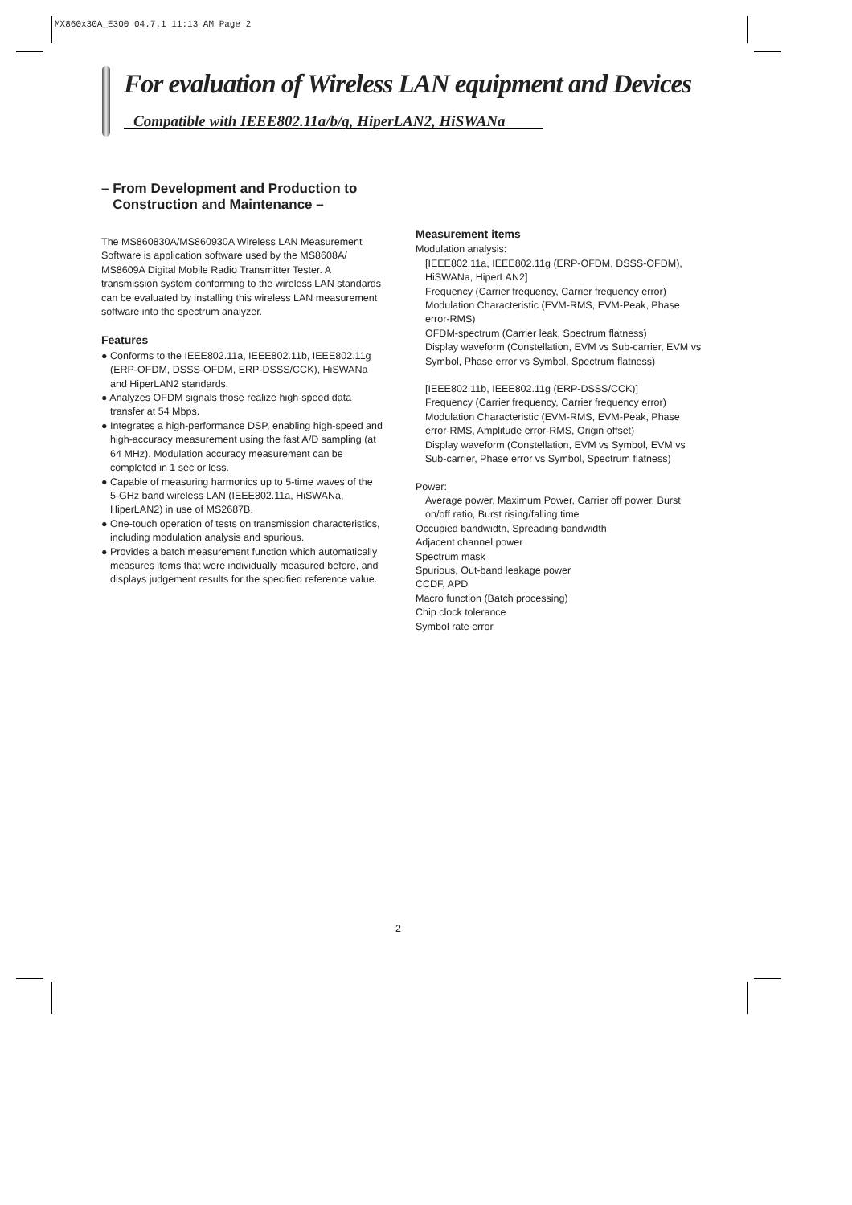MX860x30A_E300 04.7.1 11:13 AM Page 2
For evaluation of Wireless LAN equipment and Devices
Compatible with IEEE802.11a/b/g, HiperLAN2, HiSWANa
– From Development and Production to
Construction and Maintenance –
The MS860830A/MS860930A Wireless LAN Measurement Software is application software used by the MS8608A/ MS8609A Digital Mobile Radio Transmitter Tester. A transmission system conforming to the wireless LAN standards can be evaluated by installing this wireless LAN measurement software into the spectrum analyzer.
Features
● Conforms to the IEEE802.11a, IEEE802.11b, IEEE802.11g (ERP-OFDM, DSSS-OFDM, ERP-DSSS/CCK), HiSWANa and HiperLAN2 standards.
● Analyzes OFDM signals those realize high-speed data transfer at 54 Mbps.
● Integrates a high-performance DSP, enabling high-speed and high-accuracy measurement using the fast A/D sampling (at 64 MHz). Modulation accuracy measurement can be completed in 1 sec or less.
● Capable of measuring harmonics up to 5-time waves of the 5-GHz band wireless LAN (IEEE802.11a, HiSWANa, HiperLAN2) in use of MS2687B.
● One-touch operation of tests on transmission characteristics, including modulation analysis and spurious.
● Provides a batch measurement function which automatically measures items that were individually measured before, and displays judgement results for the specified reference value.
Measurement items
Modulation analysis:
[IEEE802.11a, IEEE802.11g (ERP-OFDM, DSSS-OFDM), HiSWANa, HiperLAN2]
Frequency (Carrier frequency, Carrier frequency error)
Modulation Characteristic (EVM-RMS, EVM-Peak, Phase error-RMS)
OFDM-spectrum (Carrier leak, Spectrum flatness)
Display waveform (Constellation, EVM vs Sub-carrier, EVM vs Symbol, Phase error vs Symbol, Spectrum flatness)
[IEEE802.11b, IEEE802.11g (ERP-DSSS/CCK)]
Frequency (Carrier frequency, Carrier frequency error)
Modulation Characteristic (EVM-RMS, EVM-Peak, Phase error-RMS, Amplitude error-RMS, Origin offset)
Display waveform (Constellation, EVM vs Symbol, EVM vs Sub-carrier, Phase error vs Symbol, Spectrum flatness)
Power:
Average power, Maximum Power, Carrier off power, Burst on/off ratio, Burst rising/falling time
Occupied bandwidth, Spreading bandwidth
Adjacent channel power
Spectrum mask
Spurious, Out-band leakage power
CCDF, APD
Macro function (Batch processing)
Chip clock tolerance
Symbol rate error
2